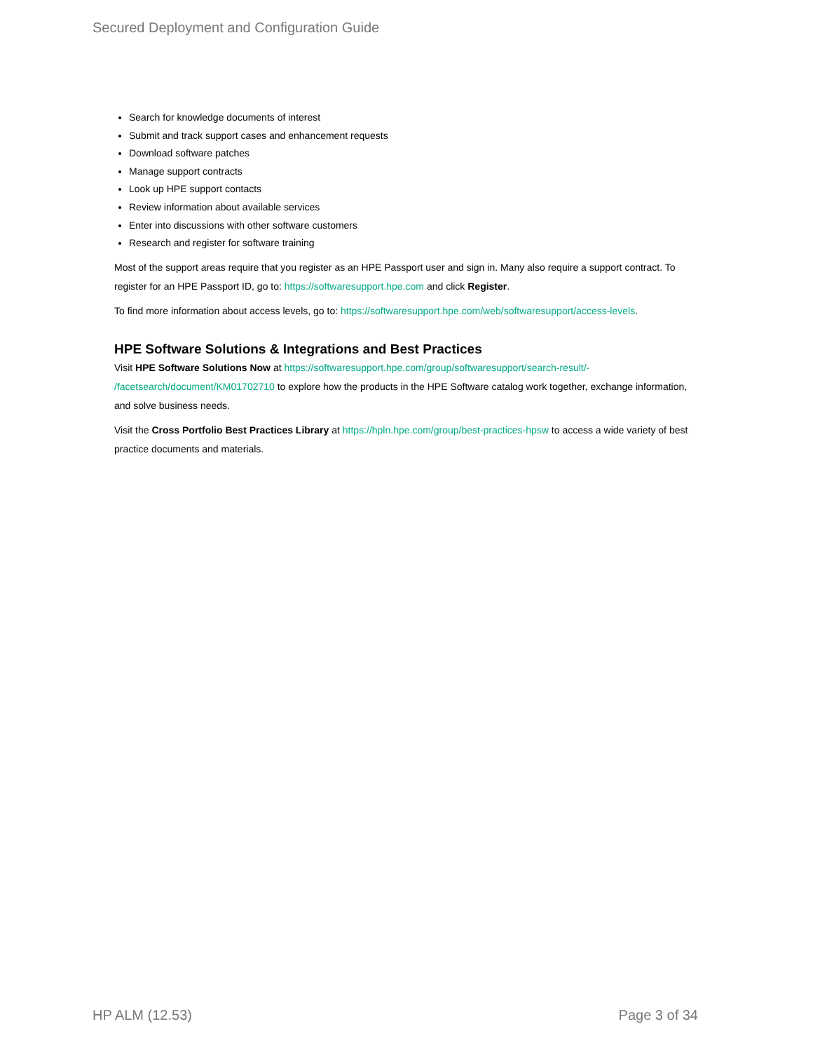Secured Deployment and Configuration Guide
Search for knowledge documents of interest
Submit and track support cases and enhancement requests
Download software patches
Manage support contracts
Look up HPE support contacts
Review information about available services
Enter into discussions with other software customers
Research and register for software training
Most of the support areas require that you register as an HPE Passport user and sign in. Many also require a support contract. To register for an HPE Passport ID, go to: https://softwaresupport.hpe.com and click Register.
To find more information about access levels, go to: https://softwaresupport.hpe.com/web/softwaresupport/access-levels.
HPE Software Solutions & Integrations and Best Practices
Visit HPE Software Solutions Now at https://softwaresupport.hpe.com/group/softwaresupport/search-result/-
/facetsearch/document/KM01702710 to explore how the products in the HPE Software catalog work together, exchange information, and solve business needs.
Visit the Cross Portfolio Best Practices Library at https://hpln.hpe.com/group/best-practices-hpsw to access a wide variety of best practice documents and materials.
HP ALM (12.53) Page 3 of 34